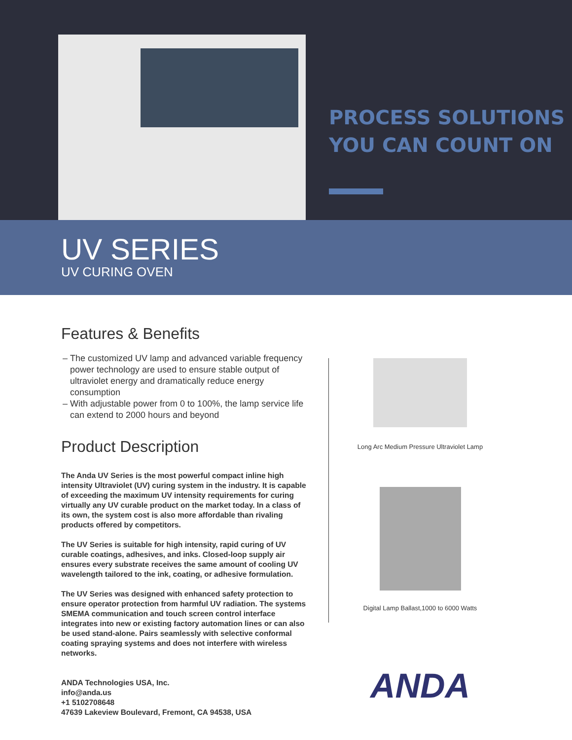PROCESS SOLUTIONS
YOU CAN COUNT ON
UV SERIES
UV CURING OVEN
Features & Benefits
The customized UV lamp and advanced variable frequency power technology are used to ensure stable output of ultraviolet energy and dramatically reduce energy consumption
With adjustable power from 0 to 100%, the lamp service life can extend to 2000 hours and beyond
Product Description
The Anda UV Series is the most powerful compact inline high intensity Ultraviolet (UV) curing system in the industry. It is capable of exceeding the maximum UV intensity requirements for curing virtually any UV curable product on the market today. In a class of its own, the system cost is also more affordable than rivaling products offered by competitors.
The UV Series is suitable for high intensity, rapid curing of UV curable coatings, adhesives, and inks. Closed-loop supply air ensures every substrate receives the same amount of cooling UV wavelength tailored to the ink, coating, or adhesive formulation.
The UV Series was designed with enhanced safety protection to ensure operator protection from harmful UV radiation. The systems SMEMA communication and touch screen control interface integrates into new or existing factory automation lines or can also be used stand-alone. Pairs seamlessly with selective conformal coating spraying systems and does not interfere with wireless networks.
ANDA Technologies USA, Inc.
info@anda.us
+1 5102708648
47639 Lakeview Boulevard, Fremont, CA 94538, USA
Long Arc Medium Pressure Ultraviolet Lamp
Digital Lamp Ballast,1000 to 6000 Watts
ANDA